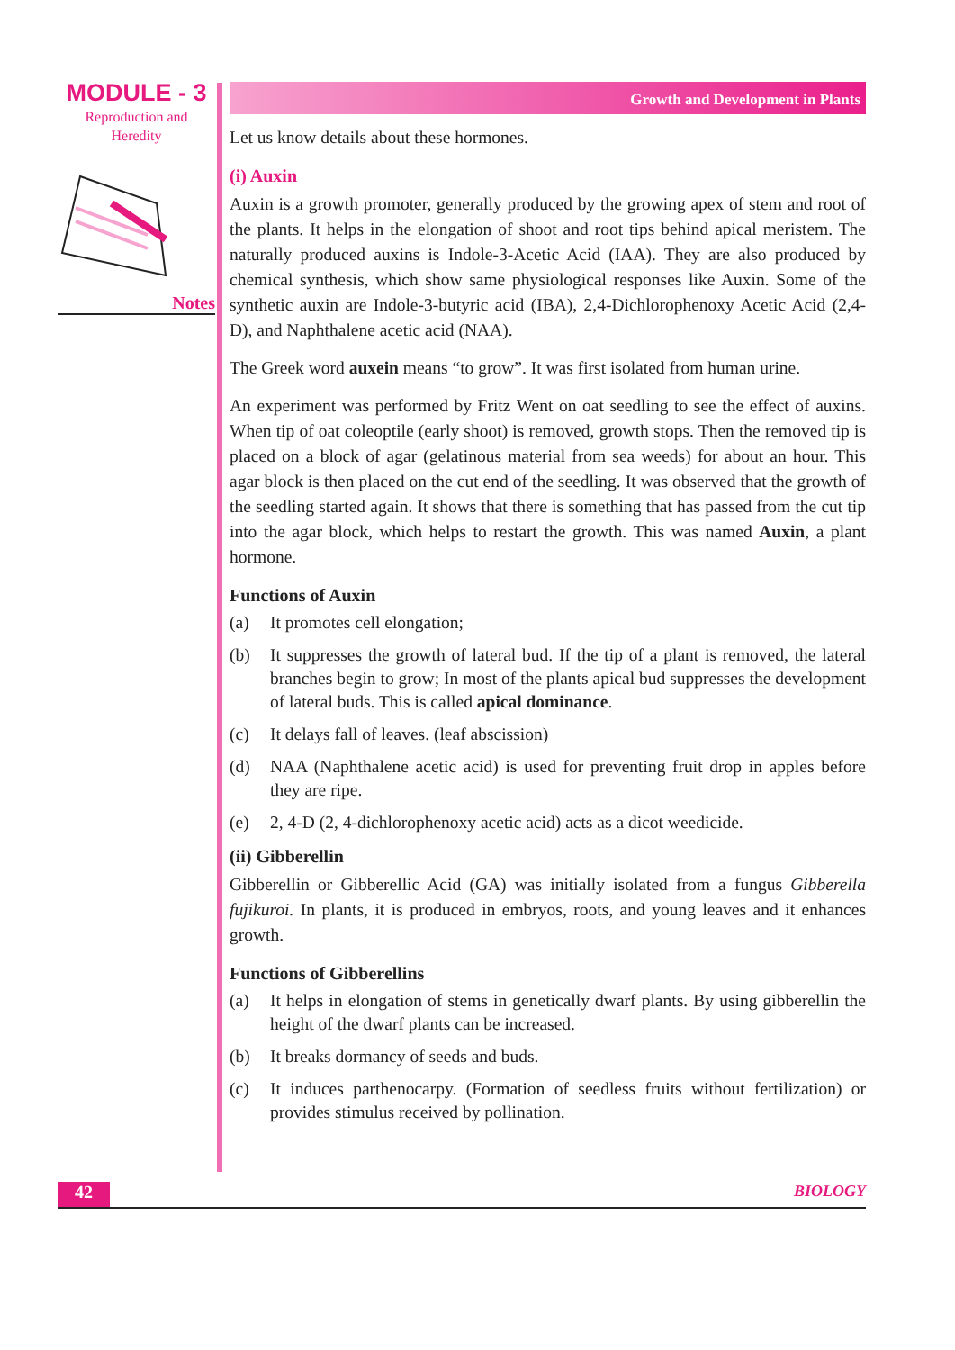MODULE - 3
Reproduction and
Heredity
Notes
Growth and Development in Plants
Let us know details about these hormones.
(i) Auxin
Auxin is a growth promoter, generally produced by the growing apex of stem and root of the plants. It helps in the elongation of shoot and root tips behind apical meristem. The naturally produced auxins is Indole-3-Acetic Acid (IAA). They are also produced by chemical synthesis, which show same physiological responses like Auxin. Some of the synthetic auxin are Indole-3-butyric acid (IBA), 2,4-Dichlorophenoxy Acetic Acid (2,4-D), and Naphthalene acetic acid (NAA).
The Greek word auxein means “to grow”. It was first isolated from human urine.
An experiment was performed by Fritz Went on oat seedling to see the effect of auxins. When tip of oat coleoptile (early shoot) is removed, growth stops. Then the removed tip is placed on a block of agar (gelatinous material from sea weeds) for about an hour. This agar block is then placed on the cut end of the seedling. It was observed that the growth of the seedling started again. It shows that there is something that has passed from the cut tip into the agar block, which helps to restart the growth. This was named Auxin, a plant hormone.
Functions of Auxin
(a) It promotes cell elongation;
(b) It suppresses the growth of lateral bud. If the tip of a plant is removed, the lateral branches begin to grow; In most of the plants apical bud suppresses the development of lateral buds. This is called apical dominance.
(c) It delays fall of leaves. (leaf abscission)
(d) NAA (Naphthalene acetic acid) is used for preventing fruit drop in apples before they are ripe.
(e) 2, 4-D (2, 4-dichlorophenoxy acetic acid) acts as a dicot weedicide.
(ii) Gibberellin
Gibberellin or Gibberellic Acid (GA) was initially isolated from a fungus Gibberella fujikuroi. In plants, it is produced in embryos, roots, and young leaves and it enhances growth.
Functions of Gibberellins
(a) It helps in elongation of stems in genetically dwarf plants. By using gibberellin the height of the dwarf plants can be increased.
(b) It breaks dormancy of seeds and buds.
(c) It induces parthenocarpy. (Formation of seedless fruits without fertilization) or provides stimulus received by pollination.
42 BIOLOGY